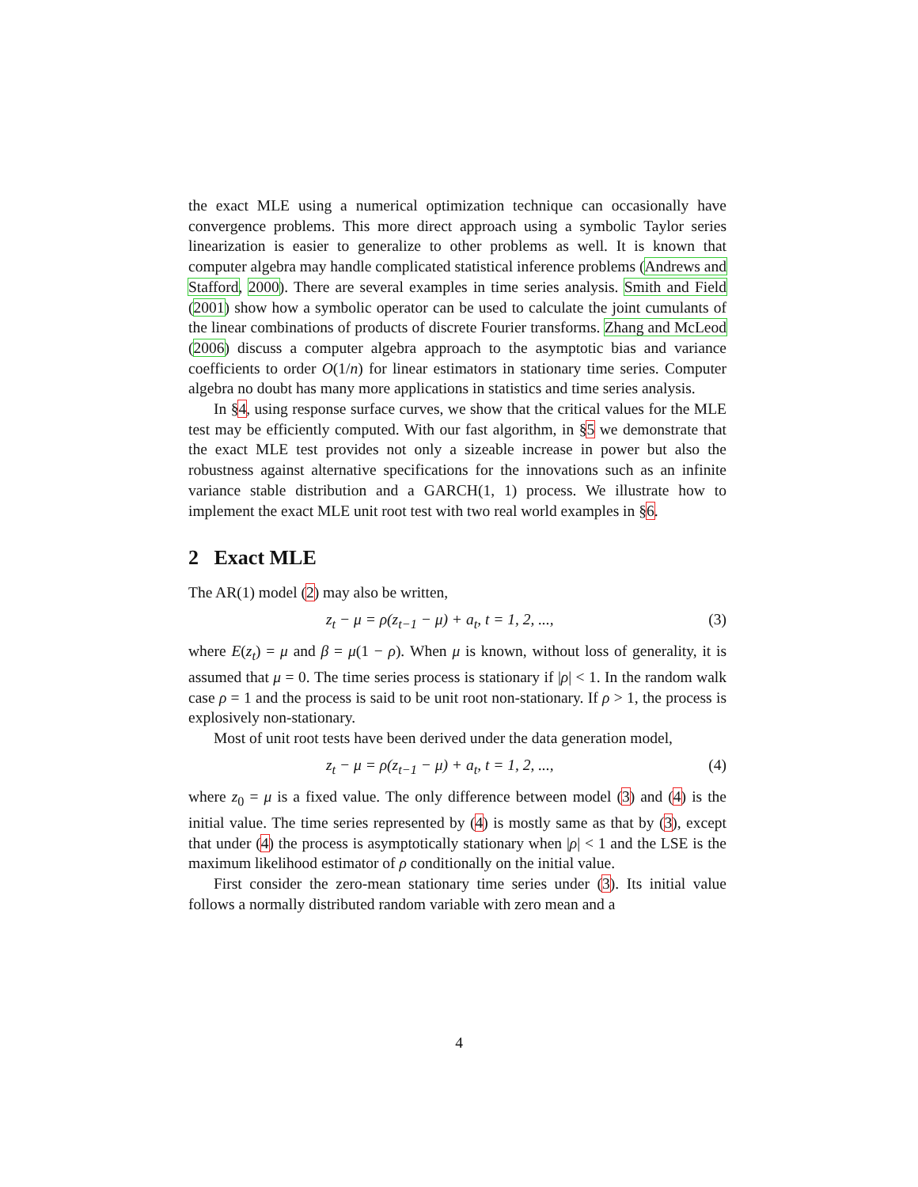the exact MLE using a numerical optimization technique can occasionally have convergence problems. This more direct approach using a symbolic Taylor series linearization is easier to generalize to other problems as well. It is known that computer algebra may handle complicated statistical inference problems (Andrews and Stafford, 2000). There are several examples in time series analysis. Smith and Field (2001) show how a symbolic operator can be used to calculate the joint cumulants of the linear combinations of products of discrete Fourier transforms. Zhang and McLeod (2006) discuss a computer algebra approach to the asymptotic bias and variance coefficients to order O(1/n) for linear estimators in stationary time series. Computer algebra no doubt has many more applications in statistics and time series analysis.
In §4, using response surface curves, we show that the critical values for the MLE test may be efficiently computed. With our fast algorithm, in §5 we demonstrate that the exact MLE test provides not only a sizeable increase in power but also the robustness against alternative specifications for the innovations such as an infinite variance stable distribution and a GARCH(1, 1) process. We illustrate how to implement the exact MLE unit root test with two real world examples in §6.
2 Exact MLE
The AR(1) model (2) may also be written,
z<sub>t</sub> − μ = ρ(z<sub>t−1</sub> − μ) + a<sub>t</sub>, t = 1, 2, ..., (3)
where E(z<sub>t</sub>) = μ and β = μ(1 − ρ). When μ is known, without loss of generality, it is assumed that μ = 0. The time series process is stationary if |ρ| < 1. In the random walk case ρ = 1 and the process is said to be unit root non-stationary. If ρ > 1, the process is explosively non-stationary.
Most of unit root tests have been derived under the data generation model,
z<sub>t</sub> − μ = ρ(z<sub>t−1</sub> − μ) + a<sub>t</sub>, t = 1, 2, ..., (4)
where z<sub>0</sub> = μ is a fixed value. The only difference between model (3) and (4) is the initial value. The time series represented by (4) is mostly same as that by (3), except that under (4) the process is asymptotically stationary when |ρ| < 1 and the LSE is the maximum likelihood estimator of ρ conditionally on the initial value.
First consider the zero-mean stationary time series under (3). Its initial value follows a normally distributed random variable with zero mean and a
4